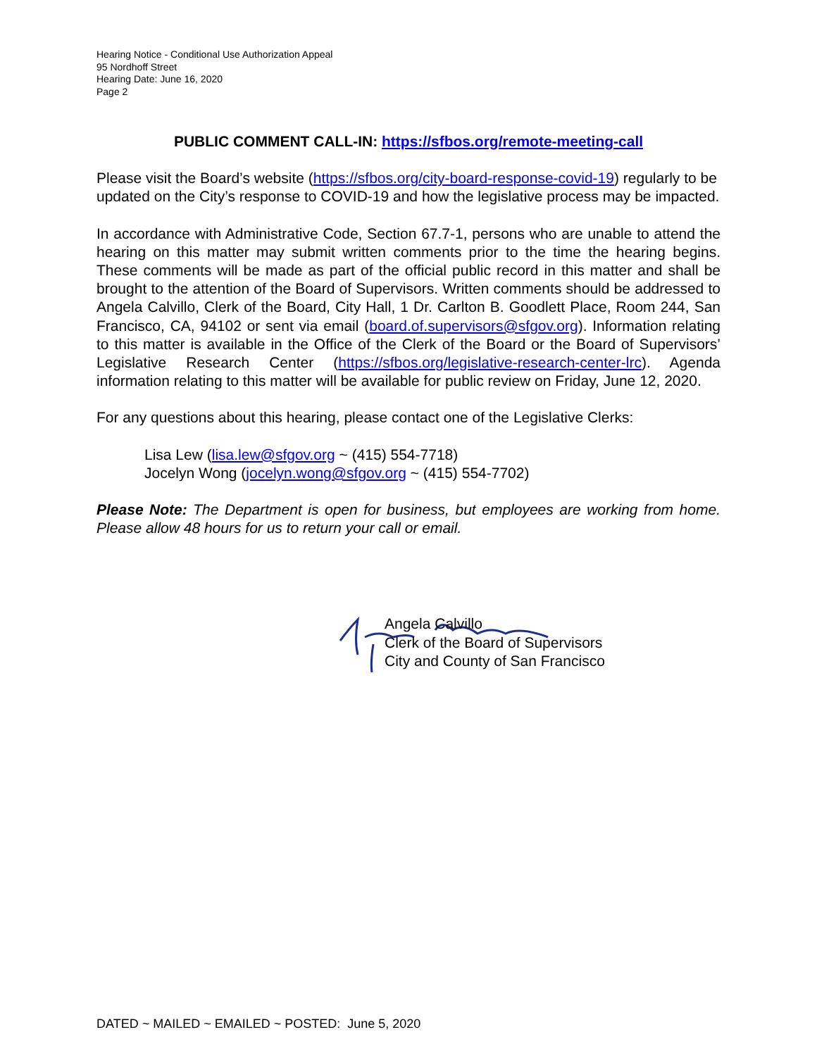Hearing Notice - Conditional Use Authorization Appeal
95 Nordhoff Street
Hearing Date: June 16, 2020
Page 2
PUBLIC COMMENT CALL-IN: https://sfbos.org/remote-meeting-call
Please visit the Board’s website (https://sfbos.org/city-board-response-covid-19) regularly to be updated on the City’s response to COVID-19 and how the legislative process may be impacted.
In accordance with Administrative Code, Section 67.7-1, persons who are unable to attend the hearing on this matter may submit written comments prior to the time the hearing begins. These comments will be made as part of the official public record in this matter and shall be brought to the attention of the Board of Supervisors. Written comments should be addressed to Angela Calvillo, Clerk of the Board, City Hall, 1 Dr. Carlton B. Goodlett Place, Room 244, San Francisco, CA, 94102 or sent via email (board.of.supervisors@sfgov.org). Information relating to this matter is available in the Office of the Clerk of the Board or the Board of Supervisors’ Legislative Research Center (https://sfbos.org/legislative-research-center-lrc). Agenda information relating to this matter will be available for public review on Friday, June 12, 2020.
For any questions about this hearing, please contact one of the Legislative Clerks:
Lisa Lew (lisa.lew@sfgov.org ~ (415) 554-7718)
Jocelyn Wong (jocelyn.wong@sfgov.org ~ (415) 554-7702)
Please Note: The Department is open for business, but employees are working from home. Please allow 48 hours for us to return your call or email.
Angela Calvillo
Clerk of the Board of Supervisors
City and County of San Francisco
DATED ~ MAILED ~ EMAILED ~ POSTED: June 5, 2020